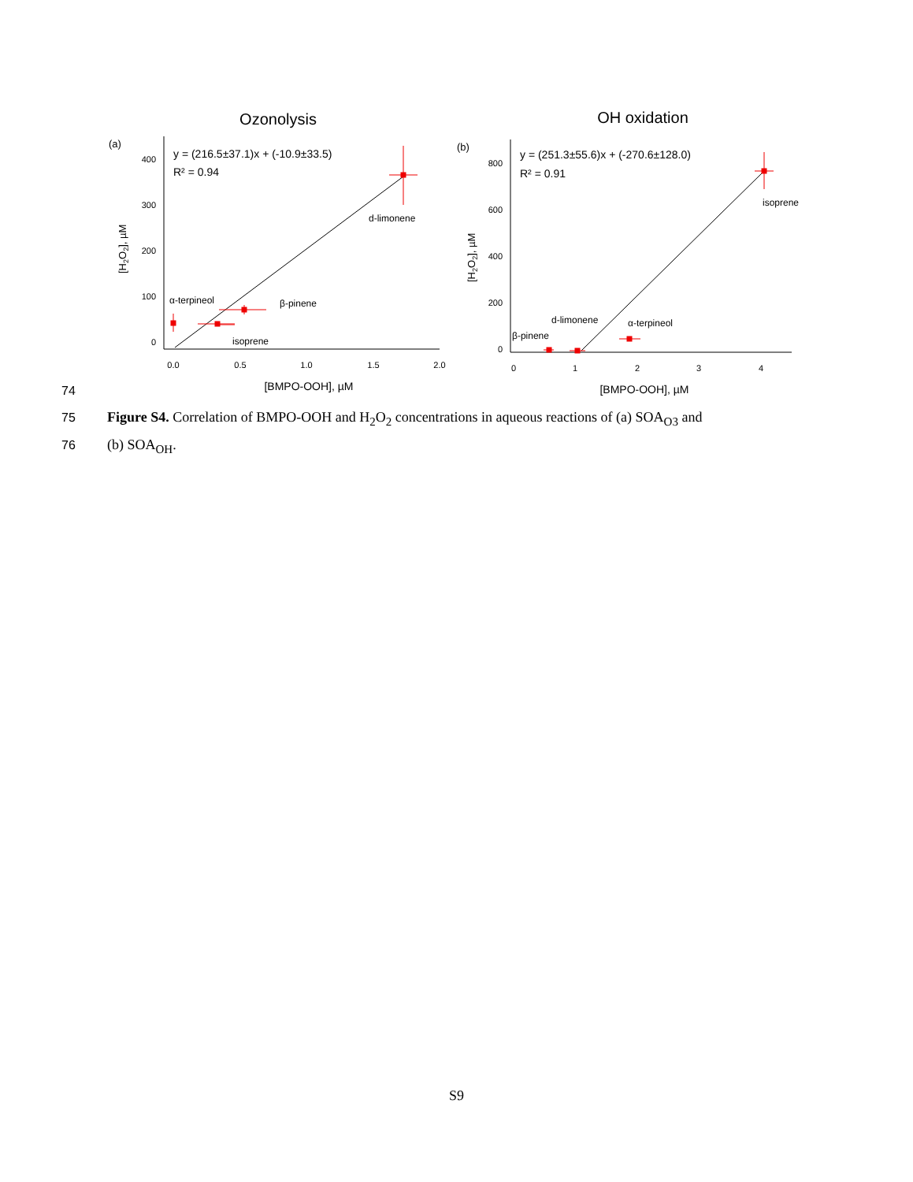Ozonolysis
(a)
400
300
200
100
0
0.0
0.5
1.0
1.5
2.0
[BMPO-OOH], µM
[H2O2], µM
y = (216.5±37.1)x + (-10.9±33.5)
R² = 0.94
d-limonene
α-terpineol
β-pinene
isoprene
OH oxidation
(b)
800
600
400
200
0
0
1
2
3
4
[BMPO-OOH], µM
[H2O2], µM
y = (251.3±55.6)x + (-270.6±128.0)
R² = 0.91
isoprene
d-limonene
α-terpineol
β-pinene
74
75
Figure S4. Correlation of BMPO-OOH and H<sub>2</sub>O<sub>2</sub> concentrations in aqueous reactions of (a) SOA<sub>O3</sub> and
76 (b) SOA<sub>OH</sub>.
S9